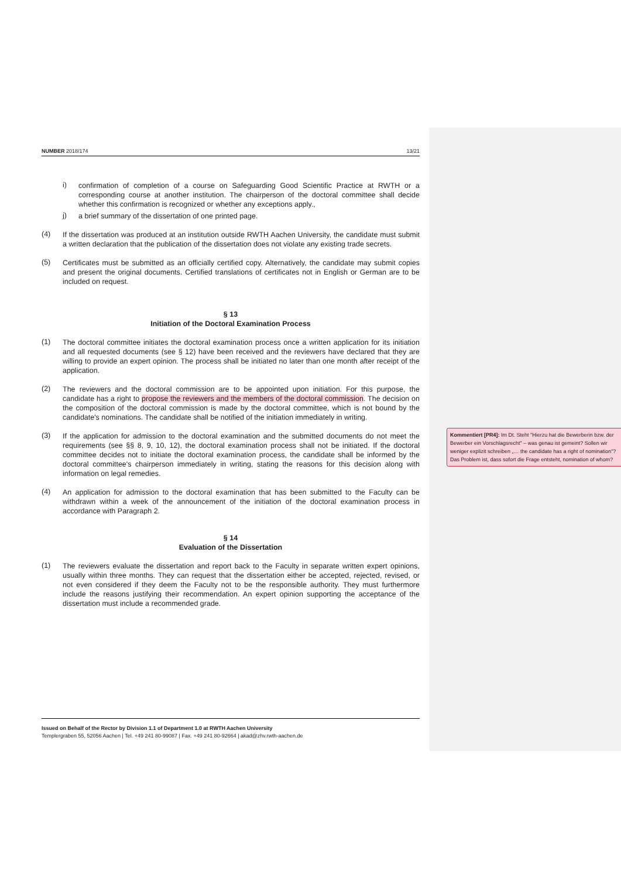NUMBER 2018/174 13/21
i)
confirmation of completion of a course on Safeguarding Good Scientific Practice at RWTH or a corresponding course at another institution. The chairperson of the doctoral committee shall decide whether this confirmation is recognized or whether any exceptions apply.,
j)
a brief summary of the dissertation of one printed page.
(4)
If the dissertation was produced at an institution outside RWTH Aachen University, the candidate must submit a written declaration that the publication of the dissertation does not violate any existing trade secrets.
(5)
Certificates must be submitted as an officially certified copy. Alternatively, the candidate may submit copies and present the original documents. Certified translations of certificates not in English or German are to be included on request.
§ 13
Initiation of the Doctoral Examination Process
(1)
The doctoral committee initiates the doctoral examination process once a written application for its initiation and all requested documents (see § 12) have been received and the reviewers have declared that they are willing to provide an expert opinion. The process shall be initiated no later than one month after receipt of the application.
(2)
The reviewers and the doctoral commission are to be appointed upon initiation. For this purpose, the candidate has a right to propose the reviewers and the members of the doctoral commission. The decision on the composition of the doctoral commission is made by the doctoral committee, which is not bound by the candidate's nominations. The candidate shall be notified of the initiation immediately in writing.
(3)
If the application for admission to the doctoral examination and the submitted documents do not meet the requirements (see §§ 8, 9, 10, 12), the doctoral examination process shall not be initiated. If the doctoral committee decides not to initiate the doctoral examination process, the candidate shall be informed by the doctoral committee's chairperson immediately in writing, stating the reasons for this decision along with information on legal remedies.
(4)
An application for admission to the doctoral examination that has been submitted to the Faculty can be withdrawn within a week of the announcement of the initiation of the doctoral examination process in accordance with Paragraph 2.
§ 14
Evaluation of the Dissertation
(1)
The reviewers evaluate the dissertation and report back to the Faculty in separate written expert opinions, usually within three months. They can request that the dissertation either be accepted, rejected, revised, or not even considered if they deem the Faculty not to be the responsible authority. They must furthermore include the reasons justifying their recommendation. An expert opinion supporting the acceptance of the dissertation must include a recommended grade.
Issued on Behalf of the Rector by Division 1.1 of Department 1.0 at RWTH Aachen University
Templergraben 55, 52056 Aachen | Tel. +49 241 80-99087 | Fax. +49 241 80-92664 | akad@zhv.rwth-aachen.de
Kommentiert [PR4]: Im Dt. Steht "Hierzu hat die Bewerberin bzw. der Bewerber ein Vorschlagsrecht" – was genau ist gemeint? Sollen wir weniger explizit schreiben „… the candidate has a right of nomination"? Das Problem ist, dass sofort die Frage entsteht, nomination of whom?